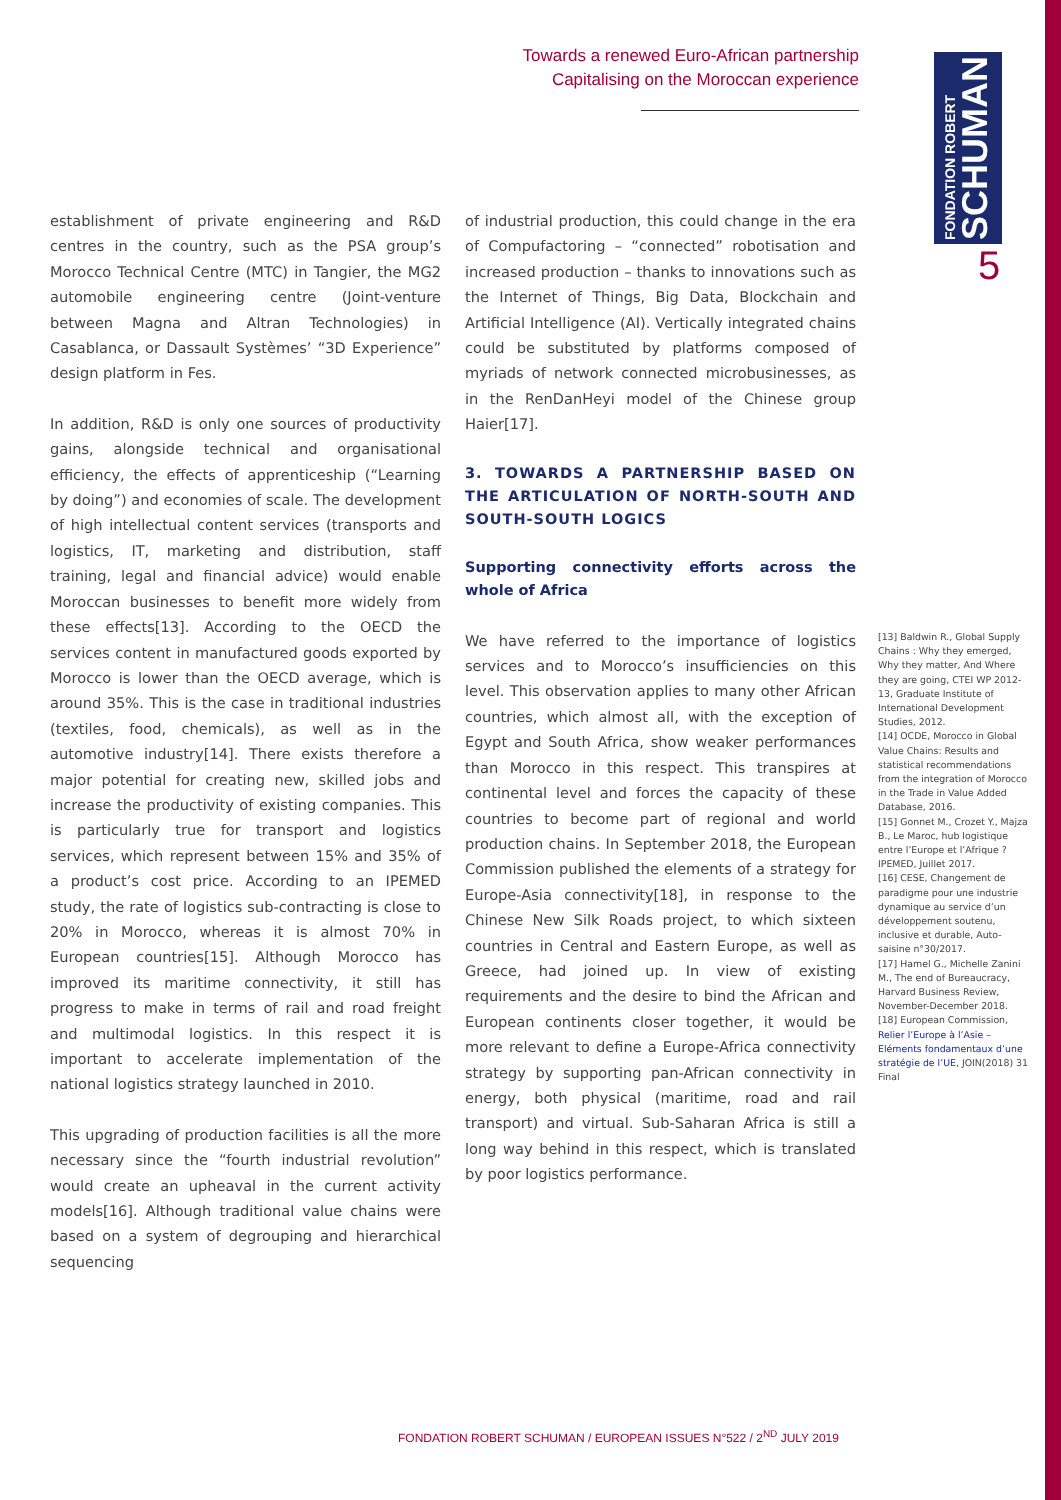Towards a renewed Euro-African partnership
Capitalising on the Moroccan experience
FONDATION ROBERT
SCHUMAN
5
establishment of private engineering and R&D centres in the country, such as the PSA group’s Morocco Technical Centre (MTC) in Tangier, the MG2 automobile engineering centre (Joint-venture between Magna and Altran Technologies) in Casablanca, or Dassault Systèmes’ “3D Experience” design platform in Fes.
In addition, R&D is only one sources of productivity gains, alongside technical and organisational efficiency, the effects of apprenticeship (“Learning by doing”) and economies of scale. The development of high intellectual content services (transports and logistics, IT, marketing and distribution, staff training, legal and financial advice) would enable Moroccan businesses to benefit more widely from these effects[13]. According to the OECD the services content in manufactured goods exported by Morocco is lower than the OECD average, which is around 35%. This is the case in traditional industries (textiles, food, chemicals), as well as in the automotive industry[14]. There exists therefore a major potential for creating new, skilled jobs and increase the productivity of existing companies. This is particularly true for transport and logistics services, which represent between 15% and 35% of a product’s cost price. According to an IPEMED study, the rate of logistics sub-contracting is close to 20% in Morocco, whereas it is almost 70% in European countries[15]. Although Morocco has improved its maritime connectivity, it still has progress to make in terms of rail and road freight and multimodal logistics. In this respect it is important to accelerate implementation of the national logistics strategy launched in 2010.
This upgrading of production facilities is all the more necessary since the “fourth industrial revolution” would create an upheaval in the current activity models[16]. Although traditional value chains were based on a system of degrouping and hierarchical sequencing
of industrial production, this could change in the era of Compufactoring – “connected” robotisation and increased production – thanks to innovations such as the Internet of Things, Big Data, Blockchain and Artificial Intelligence (AI). Vertically integrated chains could be substituted by platforms composed of myriads of network connected microbusinesses, as in the RenDanHeyi model of the Chinese group Haier[17].
3. TOWARDS A PARTNERSHIP BASED ON THE ARTICULATION OF NORTH-SOUTH AND SOUTH-SOUTH LOGICS
Supporting connectivity efforts across the whole of Africa
We have referred to the importance of logistics services and to Morocco’s insufficiencies on this level. This observation applies to many other African countries, which almost all, with the exception of Egypt and South Africa, show weaker performances than Morocco in this respect. This transpires at continental level and forces the capacity of these countries to become part of regional and world production chains. In September 2018, the European Commission published the elements of a strategy for Europe-Asia connectivity[18], in response to the Chinese New Silk Roads project, to which sixteen countries in Central and Eastern Europe, as well as Greece, had joined up. In view of existing requirements and the desire to bind the African and European continents closer together, it would be more relevant to define a Europe-Africa connectivity strategy by supporting pan-African connectivity in energy, both physical (maritime, road and rail transport) and virtual. Sub-Saharan Africa is still a long way behind in this respect, which is translated by poor logistics performance.
[13] Baldwin R., Global Supply Chains : Why they emerged, Why they matter, And Where they are going, CTEI WP 2012-13, Graduate Institute of International Development Studies, 2012.
[14] OCDE, Morocco in Global Value Chains: Results and statistical recommendations from the integration of Morocco in the Trade in Value Added Database, 2016.
[15] Gonnet M., Crozet Y., Majza B., Le Maroc, hub logistique entre l’Europe et l’Afrique ? IPEMED, Juillet 2017.
[16] CESE, Changement de paradigme pour une industrie dynamique au service d’un développement soutenu, inclusive et durable, Auto-saisine n°30/2017.
[17] Hamel G., Michelle Zanini M., The end of Bureaucracy, Harvard Business Review, November-December 2018.
[18] European Commission, Relier l’Europe à l’Asie – Eléments fondamentaux d’une stratégie de l’UE, JOIN(2018) 31 Final
FONDATION ROBERT SCHUMAN / EUROPEAN ISSUES N°522 / 2<sup>ND</sup> JULY 2019